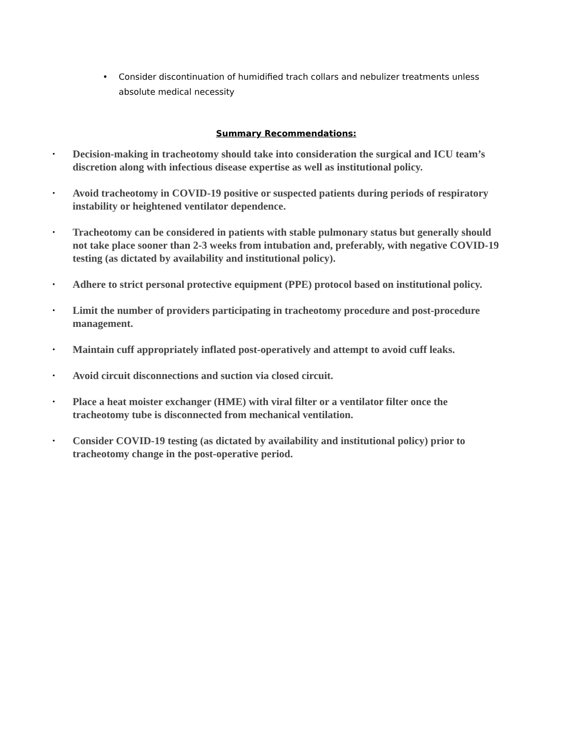• Consider discontinuation of humidified trach collars and nebulizer treatments unless absolute medical necessity
Summary Recommendations:
• Decision-making in tracheotomy should take into consideration the surgical and ICU team’s discretion along with infectious disease expertise as well as institutional policy.
• Avoid tracheotomy in COVID-19 positive or suspected patients during periods of respiratory instability or heightened ventilator dependence.
• Tracheotomy can be considered in patients with stable pulmonary status but generally should not take place sooner than 2-3 weeks from intubation and, preferably, with negative COVID-19 testing (as dictated by availability and institutional policy).
• Adhere to strict personal protective equipment (PPE) protocol based on institutional policy.
• Limit the number of providers participating in tracheotomy procedure and post-procedure management.
• Maintain cuff appropriately inflated post-operatively and attempt to avoid cuff leaks.
• Avoid circuit disconnections and suction via closed circuit.
• Place a heat moister exchanger (HME) with viral filter or a ventilator filter once the tracheotomy tube is disconnected from mechanical ventilation.
• Consider COVID-19 testing (as dictated by availability and institutional policy) prior to tracheotomy change in the post-operative period.